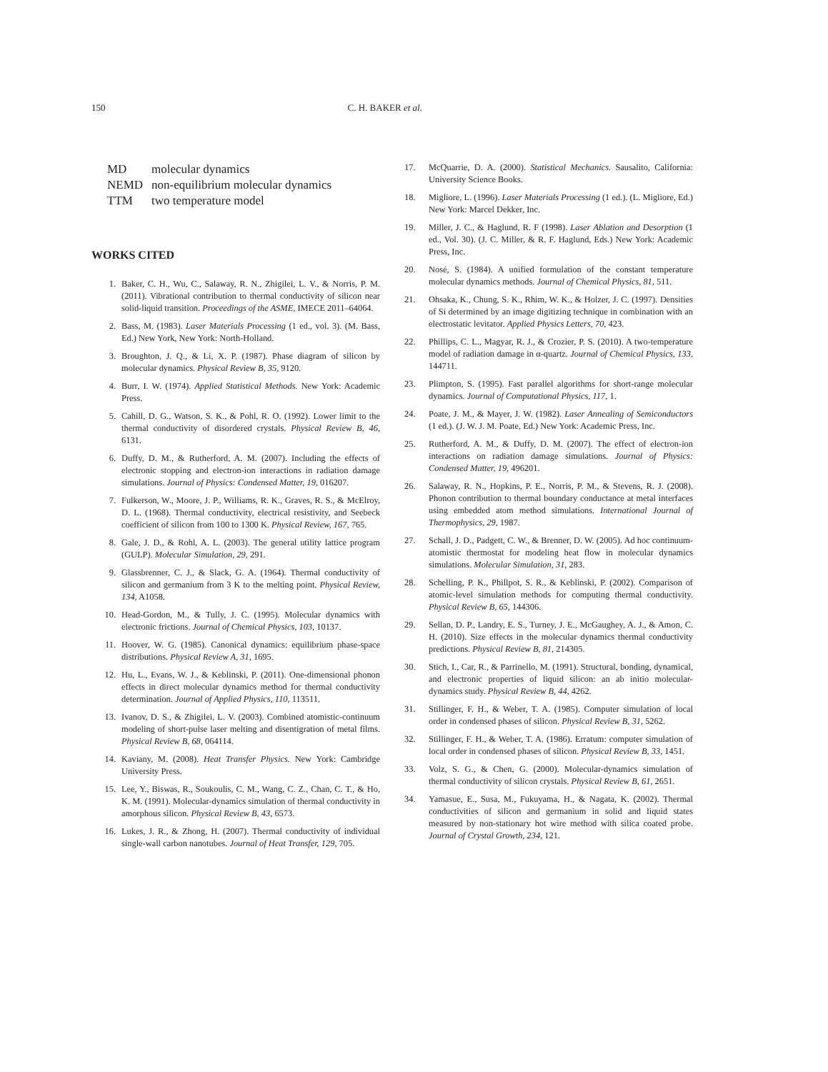150 C. H. BAKER et al.
| MD | molecular dynamics |
| NEMD | non-equilibrium molecular dynamics |
| TTM | two temperature model |
WORKS CITED
1. Baker, C. H., Wu, C., Salaway, R. N., Zhigilei, L. V., & Norris, P. M. (2011). Vibrational contribution to thermal conductivity of silicon near solid-liquid transition. Proceedings of the ASME, IMECE 2011–64064.
2. Bass, M. (1983). Laser Materials Processing (1 ed., vol. 3). (M. Bass, Ed.) New York, New York: North-Holland.
3. Broughton, J. Q., & Li, X. P. (1987). Phase diagram of silicon by molecular dynamics. Physical Review B, 35, 9120.
4. Burr, I. W. (1974). Applied Statistical Methods. New York: Academic Press.
5. Cahill, D. G., Watson, S. K., & Pohl, R. O. (1992). Lower limit to the thermal conductivity of disordered crystals. Physical Review B, 46, 6131.
6. Duffy, D. M., & Rutherford, A. M. (2007). Including the effects of electronic stopping and electron-ion interactions in radiation damage simulations. Journal of Physics: Condensed Matter, 19, 016207.
7. Fulkerson, W., Moore, J. P., Williams, R. K., Graves, R. S., & McElroy, D. L. (1968). Thermal conductivity, electrical resistivity, and Seebeck coefficient of silicon from 100 to 1300 K. Physical Review, 167, 765.
8. Gale, J. D., & Rohl, A. L. (2003). The general utility lattice program (GULP). Molecular Simulation, 29, 291.
9. Glassbrenner, C. J., & Slack, G. A. (1964). Thermal conductivity of silicon and germanium from 3 K to the melting point. Physical Review, 134, A1058.
10. Head-Gordon, M., & Tully, J. C. (1995). Molecular dynamics with electronic frictions. Journal of Chemical Physics, 103, 10137.
11. Hoover, W. G. (1985). Canonical dynamics: equilibrium phase-space distributions. Physical Review A, 31, 1695.
12. Hu, L., Evans, W. J., & Keblinski, P. (2011). One-dimensional phonon effects in direct molecular dynamics method for thermal conductivity determination. Journal of Applied Physics, 110, 113511.
13. Ivanov, D. S., & Zhigilei, L. V. (2003). Combined atomistic-continuum modeling of short-pulse laser melting and disentigration of metal films. Physical Review B, 68, 064114.
14. Kaviany, M. (2008). Heat Transfer Physics. New York: Cambridge University Press.
15. Lee, Y., Biswas, R., Soukoulis, C. M., Wang, C. Z., Chan, C. T., & Ho, K. M. (1991). Molecular-dynamics simulation of thermal conductivity in amorphous silicon. Physical Review B, 43, 6573.
16. Lukes, J. R., & Zhong, H. (2007). Thermal conductivity of individual single-wall carbon nanotubes. Journal of Heat Transfer, 129, 705.
17. McQuarrie, D. A. (2000). Statistical Mechanics. Sausalito, California: University Science Books.
18. Migliore, L. (1996). Laser Materials Processing (1 ed.). (L. Migliore, Ed.) New York: Marcel Dekker, Inc.
19. Miller, J. C., & Haglund, R. F (1998). Laser Ablation and Desorption (1 ed., Vol. 30). (J. C. Miller, & R. F. Haglund, Eds.) New York: Academic Press, Inc.
20. Nosé, S. (1984). A unified formulation of the constant temperature molecular dynamics methods. Journal of Chemical Physics, 81, 511.
21. Ohsaka, K., Chung, S. K., Rhim, W. K., & Holzer, J. C. (1997). Densities of Si determined by an image digitizing technique in combination with an electrostatic levitator. Applied Physics Letters, 70, 423.
22. Phillips, C. L., Magyar, R. J., & Crozier, P. S. (2010). A two-temperature model of radiation damage in α-quartz. Journal of Chemical Physics, 133, 144711.
23. Plimpton, S. (1995). Fast parallel algorithms for short-range molecular dynamics. Journal of Computational Physics, 117, 1.
24. Poate, J. M., & Mayer, J. W. (1982). Laser Annealing of Semiconductors (1 ed.). (J. W. J. M. Poate, Ed.) New York: Academic Press, Inc.
25. Rutherford, A. M., & Duffy, D. M. (2007). The effect of electron-ion interactions on radiation damage simulations. Journal of Physics: Condensed Matter, 19, 496201.
26. Salaway, R. N., Hopkins, P. E., Norris, P. M., & Stevens, R. J. (2008). Phonon contribution to thermal boundary conductance at metal interfaces using embedded atom method simulations. International Journal of Thermophysics, 29, 1987.
27. Schall, J. D., Padgett, C. W., & Brenner, D. W. (2005). Ad hoc continuum-atomistic thermostat for modeling heat flow in molecular dynamics simulations. Molecular Simulation, 31, 283.
28. Schelling, P. K., Phillpot, S. R., & Keblinski, P. (2002). Comparison of atomic-level simulation methods for computing thermal conductivity. Physical Review B, 65, 144306.
29. Sellan, D. P., Landry, E. S., Turney, J. E., McGaughey, A. J., & Amon, C. H. (2010). Size effects in the molecular dynamics thermal conductivity predictions. Physical Review B, 81, 214305.
30. Stich, I., Car, R., & Parrinello, M. (1991). Structural, bonding, dynamical, and electronic properties of liquid silicon: an ab initio molecular-dynamics study. Physical Review B, 44, 4262.
31. Stillinger, F. H., & Weber, T. A. (1985). Computer simulation of local order in condensed phases of silicon. Physical Review B, 31, 5262.
32. Stillinger, F. H., & Weber, T. A. (1986). Erratum: computer simulation of local order in condensed phases of silicon. Physical Review B, 33, 1451.
33. Volz, S. G., & Chen, G. (2000). Molecular-dynamics simulation of thermal conductivity of silicon crystals. Physical Review B, 61, 2651.
34. Yamasue, E., Susa, M., Fukuyama, H., & Nagata, K. (2002). Thermal conductivities of silicon and germanium in solid and liquid states measured by non-stationary hot wire method with silica coated probe. Journal of Crystal Growth, 234, 121.